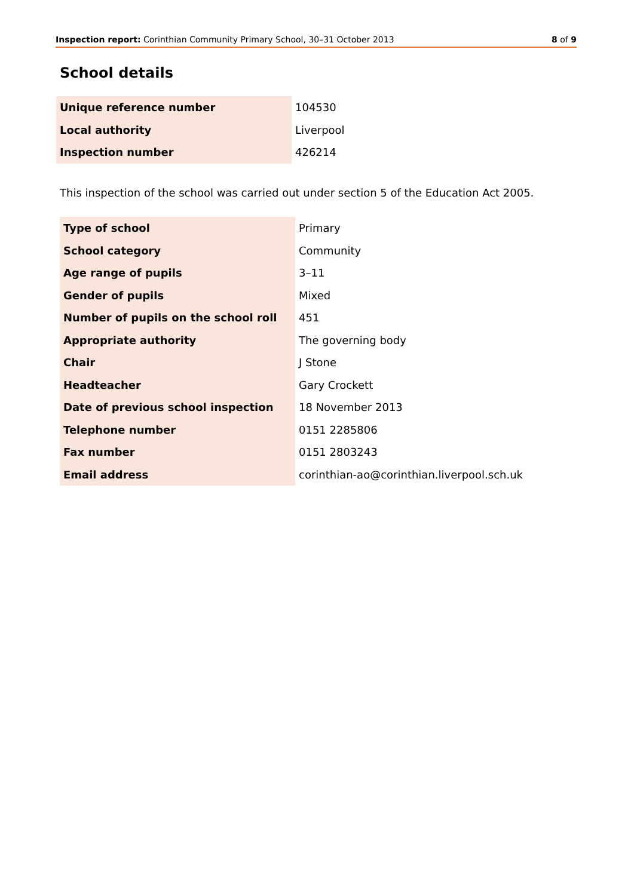Inspection report: Corinthian Community Primary School, 30–31 October 2013 8 of 9
School details
| Unique reference number | 104530 |
| Local authority | Liverpool |
| Inspection number | 426214 |
This inspection of the school was carried out under section 5 of the Education Act 2005.
| Type of school | Primary |
| School category | Community |
| Age range of pupils | 3–11 |
| Gender of pupils | Mixed |
| Number of pupils on the school roll | 451 |
| Appropriate authority | The governing body |
| Chair | J Stone |
| Headteacher | Gary Crockett |
| Date of previous school inspection | 18 November 2013 |
| Telephone number | 0151 2285806 |
| Fax number | 0151 2803243 |
| Email address | corinthian-ao@corinthian.liverpool.sch.uk |